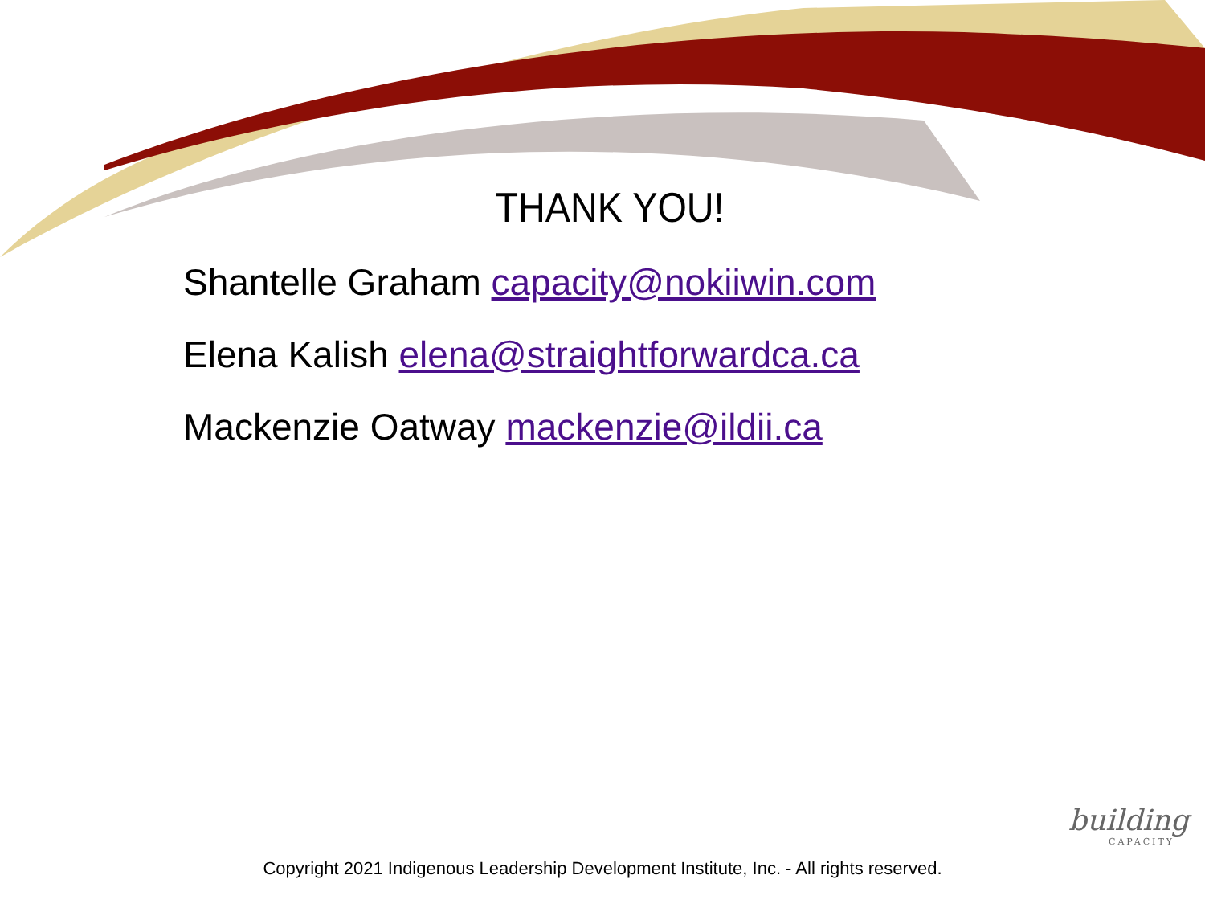THANK YOU!
Shantelle Graham capacity@nokiiwin.com
Elena Kalish elena@straightforwardca.ca
Mackenzie Oatway mackenzie@ildii.ca
building
CAPACITY
Copyright 2021 Indigenous Leadership Development Institute, Inc. - All rights reserved.